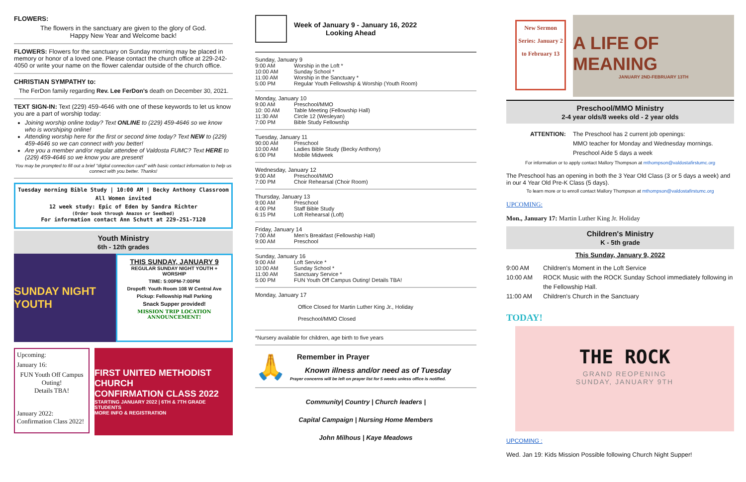FLOWERS:
The flowers in the sanctuary are given to the glory of God.
Happy New Year and Welcome back!
FLOWERS: Flowers for the sanctuary on Sunday morning may be placed in memory or honor of a loved one. Please contact the church office at 229-242-4050 or write your name on the flower calendar outside of the church office.
CHRISTIAN SYMPATHY to:
The FerDon family regarding Rev. Lee FerDon's death on December 30, 2021.
TEXT SIGN-IN: Text (229) 459-4646 with one of these keywords to let us know you are a part of worship today:
Joining worship online today? Text ONLINE to (229) 459-4646 so we know who is worshiping online!
Attending worship here for the first or second time today? Text NEW to (229) 459-4646 so we can connect with you better!
Are you a member and/or regular attendee of Valdosta FUMC? Text HERE to (229) 459-4646 so we know you are present!
You may be prompted to fill out a brief "digital connection card" with basic contact information to help us connect with you better. Thanks!
Tuesday morning Bible Study | 10:00 AM | Becky Anthony Classroom
All Women invited
12 week study: Epic of Eden by Sandra Richter
(Order book through Amazon or Seedbed)
For information contact Ann Schutt at 229-251-7120
Youth Ministry
6th - 12th grades
SUNDAY NIGHT YOUTH
THIS SUNDAY, JANUARY 9
REGULAR SUNDAY NIGHT YOUTH + WORSHIP
TIME: 5:00PM-7:00PM
Dropoff: Youth Room 108 W Central Ave
Pickup: Fellowship Hall Parking
Snack Supper provided!
MISSION TRIP LOCATION ANNOUNCEMENT!
Upcoming:
January 16:
FUN Youth Off Campus Outing!
Details TBA!
January 2022:
Confirmation Class 2022!
FIRST UNITED METHODIST CHURCH
CONFIRMATION CLASS 2022
STARTING JANUARY 2022 | 6TH & 7TH GRADE STUDENTS
MORE INFO & REGISTRATION
Week of January 9 - January 16, 2022
Looking Ahead
Sunday, January 9
9:00 AM Worship in the Loft * 10:00 AM Sunday School * 11:00 AM Worship in the Sanctuary * 5:00 PM Regular Youth Fellowship & Worship (Youth Room)
Monday, January 10
9:00 AM Preschool/MMO 10: 00 AM Table Meeting (Fellowship Hall) 11:30 AM Circle 12 (Wesleyan) 7:00 PM Bible Study Fellowship
Tuesday, January 11
90:00 AM Preschool 10:00 AM Ladies Bible Study (Becky Anthony) 6:00 PM Mobile Midweek
Wednesday, January 12
9:00 AM Preschool/MMO 7:00 PM Choir Rehearsal (Choir Room)
Thursday, January 13
9:00 AM Preschool 4:00 PM Staff Bible Study 6:15 PM Loft Rehearsal (Loft)
Friday, January 14
7:00 AM Men's Breakfast (Fellowship Hall) 9:00 AM Preschool
Sunday, January 16
9:00 AM Loft Service * 10:00 AM Sunday School * 11:00 AM Sanctuary Service * 5:00 PM FUN Youth Off Campus Outing! Details TBA!
Monday, January 17
Office Closed for Martin Luther King Jr., Holiday
Preschool/MMO Closed
*Nursery available for children, age birth to five years
🙏
Remember in Prayer
Known illness and/or need as of Tuesday
Prayer concerns will be left on prayer list for 5 weeks unless office is notified.
Community| Country | Church leaders |
Capital Campaign | Nursing Home Members
John Milhous | Kaye Meadows
New Sermon Series: January 2 to February 13
A LIFE OF MEANING
JANUARY 2ND-FEBRUARY 13TH
Preschool/MMO Ministry
2-4 year olds/8 weeks old - 2 year olds
ATTENTION: The Preschool has 2 current job openings:
MMO teacher for Monday and Wednesday mornings.
Preschool Aide 5 days a week
For information or to apply contact Mallory Thompson at mthompson@valdostafirstumc.org
The Preschool has an opening in both the 3 Year Old Class (3 or 5 days a week) and in our 4 Year Old Pre-K Class (5 days).
To learn more or to enroll contact Mallory Thompson at mthompson@valdostafirstumc.org
UPCOMING:
Mon., January 17: Martin Luther King Jr. Holiday
Children's Ministry
K - 5th grade
This Sunday, January 9, 2022
9:00 AM Children's Moment in the Loft Service 10:00 AM ROCK Music with the ROCK Sunday School immediately following in the Fellowship Hall. 11:00 AM Children's Church in the Sanctuary
TODAY!
THE ROCK
GRAND REOPENING
SUNDAY, JANUARY 9TH
UPCOMING :
Wed. Jan 19: Kids Mission Possible following Church Night Supper!